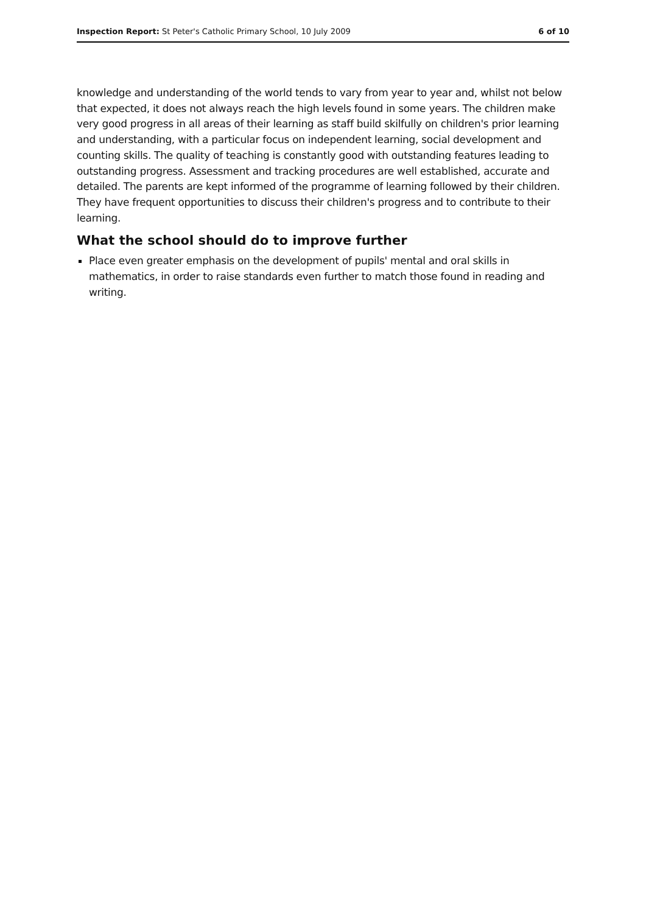Inspection Report: St Peter's Catholic Primary School, 10 July 2009 6 of 10
knowledge and understanding of the world tends to vary from year to year and, whilst not below that expected, it does not always reach the high levels found in some years. The children make very good progress in all areas of their learning as staff build skilfully on children's prior learning and understanding, with a particular focus on independent learning, social development and counting skills. The quality of teaching is constantly good with outstanding features leading to outstanding progress. Assessment and tracking procedures are well established, accurate and detailed. The parents are kept informed of the programme of learning followed by their children. They have frequent opportunities to discuss their children's progress and to contribute to their learning.
What the school should do to improve further
Place even greater emphasis on the development of pupils' mental and oral skills in mathematics, in order to raise standards even further to match those found in reading and writing.